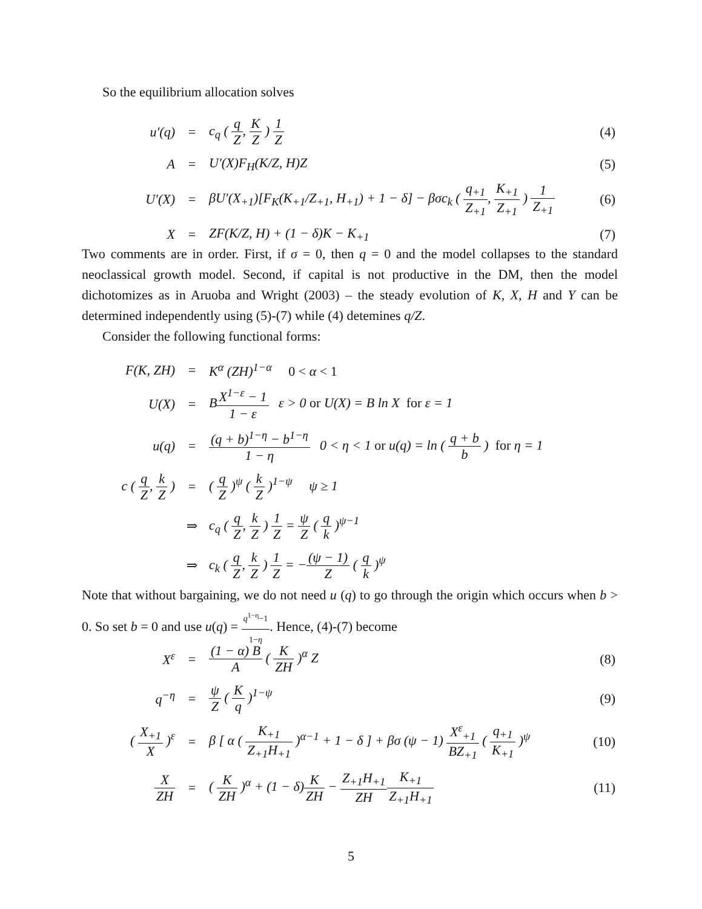So the equilibrium allocation solves
| u′(q) | = | c<sub>q</sub> ( q Z , K Z ) 1 Z | (4) |
| A | = | U′(X)F<sub>H</sub>(K/Z, H)Z | (5) |
| U′(X) | = | βU′(X<sub>+1</sub>)[F<sub>K</sub>(K<sub>+1</sub>/Z<sub>+1</sub>, H<sub>+1</sub>) + 1 − δ] − βσc<sub>k</sub> ( q<sub>+1</sub> Z<sub>+1</sub> , K<sub>+1</sub> Z<sub>+1</sub> ) 1 Z<sub>+1</sub> | (6) |
| X | = | ZF(K/Z, H) + (1 − δ)K − K<sub>+1</sub> | (7) |
Two comments are in order. First, if σ = 0, then q = 0 and the model collapses to the standard neoclassical growth model. Second, if capital is not productive in the DM, then the model dichotomizes as in Aruoba and Wright (2003) – the steady evolution of K, X, H and Y can be determined independently using (5)-(7) while (4) detemines q/Z.
Consider the following functional forms:
| F(K, ZH) | = | K<sup>α</sup> (ZH)<sup>1−α</sup> 0 < α < 1 |
| U(X) | = | B X<sup>1−ε</sup> − 1 1 − ε ε > 0 or U(X) = B ln X for ε = 1 |
| u(q) | = | (q + b)<sup>1−η</sup> − b<sup>1−η</sup> 1 − η 0 < η < 1 or u(q) = ln ( q + b b ) for η = 1 |
| c ( q Z , k Z ) | = | ( q Z )<sup>ψ</sup> ( k Z )<sup>1−ψ</sup> ψ ≥ 1 |
| | ⇒ | c<sub>q</sub> ( q Z , k Z ) 1 Z = ψ Z ( q k )<sup>ψ−1</sup> |
| | ⇒ | c<sub>k</sub> ( q Z , k Z ) 1 Z = − (ψ − 1) Z ( q k )<sup>ψ</sup> |
Note that without bargaining, we do not need u (q) to go through the origin which occurs when b > 0. So set b = 0 and use u(q) = q<sup>1−η</sup>−1 1−η. Hence, (4)-(7) become
| X<sup>ε</sup> | = | (1 − α) B A ( K ZH )<sup>α</sup> Z | (8) |
| q<sup>−η</sup> | = | ψ Z ( K q )<sup>1−ψ</sup> | (9) |
| ( X<sub>+1</sub> X )<sup>ε</sup> | = | β [ α ( K<sub>+1</sub> Z<sub>+1</sub>H<sub>+1</sub> )<sup>α−1</sup> + 1 − δ ] + βσ (ψ − 1) X<sup>ε</sup><sub>+1</sub> BZ<sub>+1</sub> ( q<sub>+1</sub> K<sub>+1</sub> )<sup>ψ</sup> | (10) |
| X ZH | = | ( K ZH )<sup>α</sup> + (1 − δ) K ZH − Z<sub>+1</sub>H<sub>+1</sub> ZH K<sub>+1</sub> Z<sub>+1</sub>H<sub>+1</sub> | (11) |
5